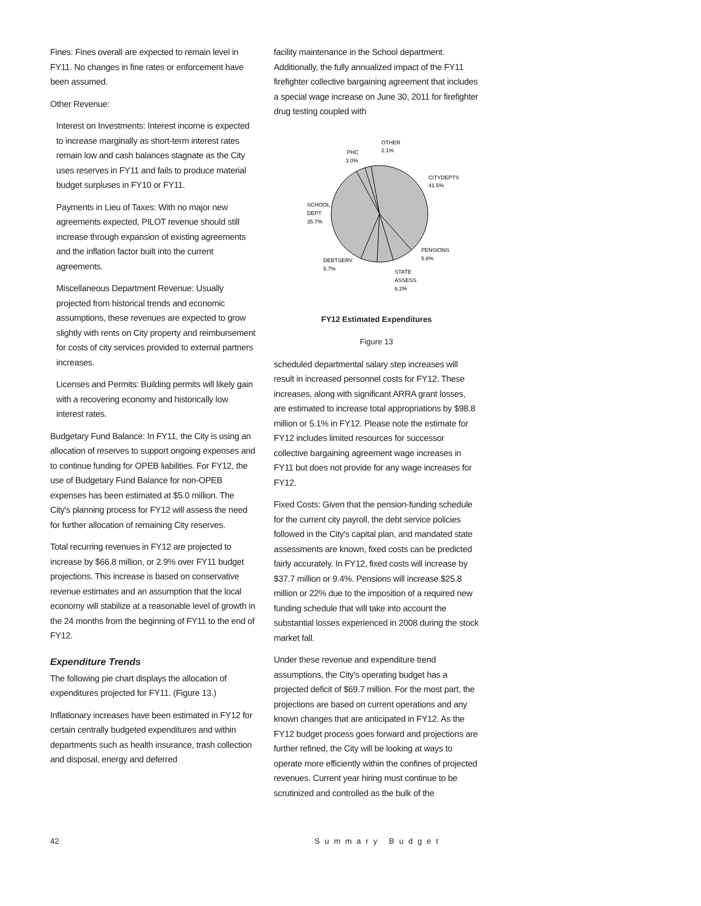Fines: Fines overall are expected to remain level in FY11. No changes in fine rates or enforcement have been assumed.
Other Revenue:
Interest on Investments: Interest income is expected to increase marginally as short-term interest rates remain low and cash balances stagnate as the City uses reserves in FY11 and fails to produce material budget surpluses in FY10 or FY11.
Payments in Lieu of Taxes: With no major new agreements expected, PILOT revenue should still increase through expansion of existing agreements and the inflation factor built into the current agreements.
Miscellaneous Department Revenue: Usually projected from historical trends and economic assumptions, these revenues are expected to grow slightly with rents on City property and reimbursement for costs of city services provided to external partners increases.
Licenses and Permits: Building permits will likely gain with a recovering economy and historically low interest rates.
Budgetary Fund Balance: In FY11, the City is using an allocation of reserves to support ongoing expenses and to continue funding for OPEB liabilities. For FY12, the use of Budgetary Fund Balance for non-OPEB expenses has been estimated at $5.0 million. The City's planning process for FY12 will assess the need for further allocation of remaining City reserves.
Total recurring revenues in FY12 are projected to increase by $66.8 million, or 2.9% over FY11 budget projections. This increase is based on conservative revenue estimates and an assumption that the local economy will stabilize at a reasonable level of growth in the 24 months from the beginning of FY11 to the end of FY12.
Expenditure Trends
The following pie chart displays the allocation of expenditures projected for FY11. (Figure 13.)
Inflationary increases have been estimated in FY12 for certain centrally budgeted expenditures and within departments such as health insurance, trash collection and disposal, energy and deferred
facility maintenance in the School department. Additionally, the fully annualized impact of the FY11 firefighter collective bargaining agreement that includes a special wage increase on June 30, 2011 for firefighter drug testing coupled with
OTHER
2.1%
PHC
3.0%
CITYDEPTS
41.5%
SCHOOL
DEPT
35.7%
PENSIONS
5.8%
DEBTSERV
5.7%
STATE
ASSESS
6.2%
FY12 Estimated Expenditures
Figure 13
scheduled departmental salary step increases will result in increased personnel costs for FY12. These increases, along with significant ARRA grant losses, are estimated to increase total appropriations by $98.8 million or 5.1% in FY12. Please note the estimate for FY12 includes limited resources for successor collective bargaining agreement wage increases in FY11 but does not provide for any wage increases for FY12.
Fixed Costs: Given that the pension-funding schedule for the current city payroll, the debt service policies followed in the City's capital plan, and mandated state assessments are known, fixed costs can be predicted fairly accurately. In FY12, fixed costs will increase by $37.7 million or 9.4%. Pensions will increase $25.8 million or 22% due to the imposition of a required new funding schedule that will take into account the substantial losses experienced in 2008 during the stock market fall.
Under these revenue and expenditure trend assumptions, the City's operating budget has a projected deficit of $69.7 million. For the most part, the projections are based on current operations and any known changes that are anticipated in FY12. As the FY12 budget process goes forward and projections are further refined, the City will be looking at ways to operate more efficiently within the confines of projected revenues. Current year hiring must continue to be scrutinized and controlled as the bulk of the
42 Summary Budget